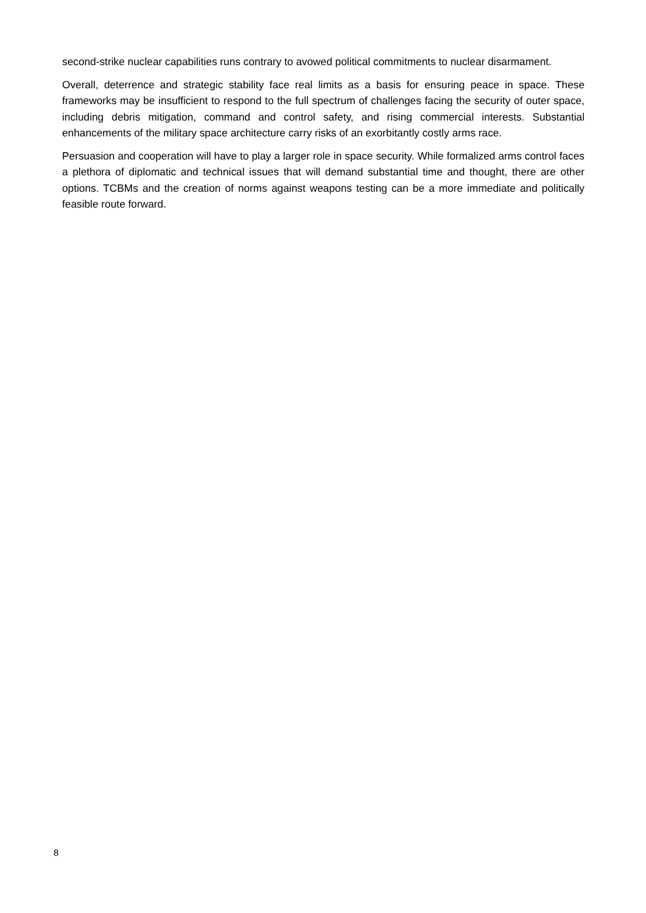second-strike nuclear capabilities runs contrary to avowed political commitments to nuclear disarmament.
Overall, deterrence and strategic stability face real limits as a basis for ensuring peace in space. These frameworks may be insufficient to respond to the full spectrum of challenges facing the security of outer space, including debris mitigation, command and control safety, and rising commercial interests. Substantial enhancements of the military space architecture carry risks of an exorbitantly costly arms race.
Persuasion and cooperation will have to play a larger role in space security. While formalized arms control faces a plethora of diplomatic and technical issues that will demand substantial time and thought, there are other options. TCBMs and the creation of norms against weapons testing can be a more immediate and politically feasible route forward.
8